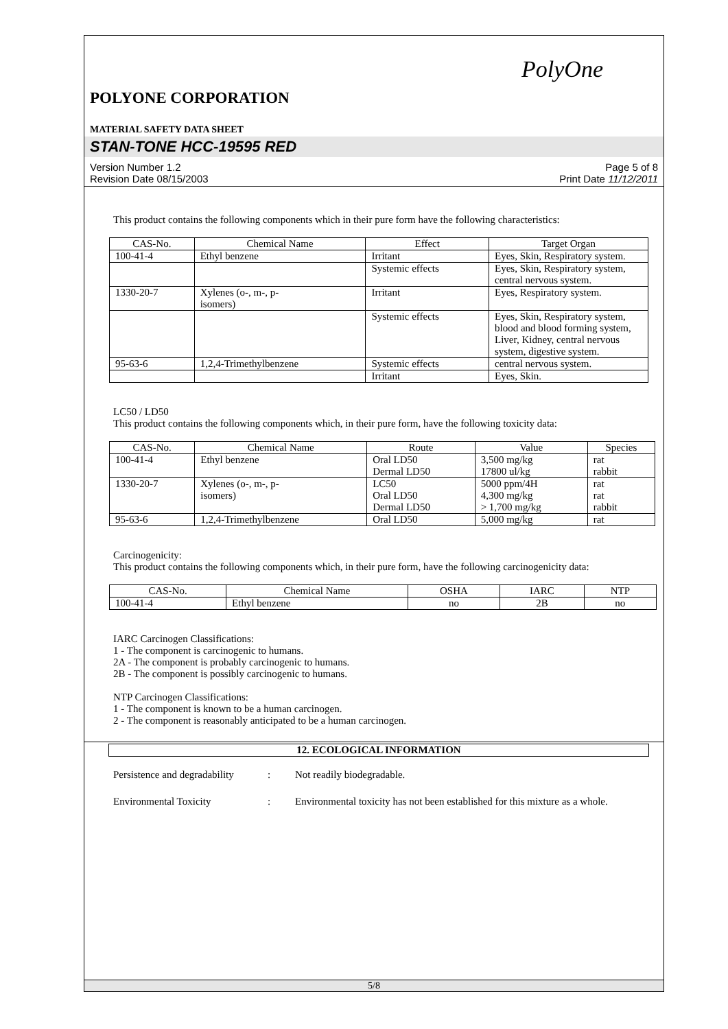PolyOne
POLYONE CORPORATION
MATERIAL SAFETY DATA SHEET
STAN-TONE HCC-19595 RED
Version Number 1.2
Revision Date 08/15/2003
Page 5 of 8
Print Date 11/12/2011
This product contains the following components which in their pure form have the following characteristics:
| CAS-No. | Chemical Name | Effect | Target Organ |
| --- | --- | --- | --- |
| 100-41-4 | Ethyl benzene | Irritant | Eyes, Skin, Respiratory system. |
| | | Systemic effects | Eyes, Skin, Respiratory system, central nervous system. |
| 1330-20-7 | Xylenes (o-, m-, p- isomers) | Irritant | Eyes, Respiratory system. |
| | | Systemic effects | Eyes, Skin, Respiratory system, blood and blood forming system, Liver, Kidney, central nervous system, digestive system. |
| 95-63-6 | 1,2,4-Trimethylbenzene | Systemic effects | central nervous system. |
| | | Irritant | Eyes, Skin. |
LC50 / LD50
This product contains the following components which, in their pure form, have the following toxicity data:
| CAS-No. | Chemical Name | Route | Value | Species |
| --- | --- | --- | --- | --- |
| 100-41-4 | Ethyl benzene | Oral LD50 Dermal LD50 | 3,500 mg/kg 17800 ul/kg | rat rabbit |
| 1330-20-7 | Xylenes (o-, m-, p- isomers) | LC50 Oral LD50 Dermal LD50 | 5000 ppm/4H 4,300 mg/kg > 1,700 mg/kg | rat rat rabbit |
| 95-63-6 | 1,2,4-Trimethylbenzene | Oral LD50 | 5,000 mg/kg | rat |
Carcinogenicity:
This product contains the following components which, in their pure form, have the following carcinogenicity data:
| CAS-No. | Chemical Name | OSHA | IARC | NTP |
| --- | --- | --- | --- | --- |
| 100-41-4 | Ethyl benzene | no | 2B | no |
IARC Carcinogen Classifications:
1 - The component is carcinogenic to humans.
2A - The component is probably carcinogenic to humans.
2B - The component is possibly carcinogenic to humans.
NTP Carcinogen Classifications:
1 - The component is known to be a human carcinogen.
2 - The component is reasonably anticipated to be a human carcinogen.
12. ECOLOGICAL INFORMATION
Persistence and degradability
: Not readily biodegradable.
Environmental Toxicity : Environmental toxicity has not been established for this mixture as a whole.
5/8